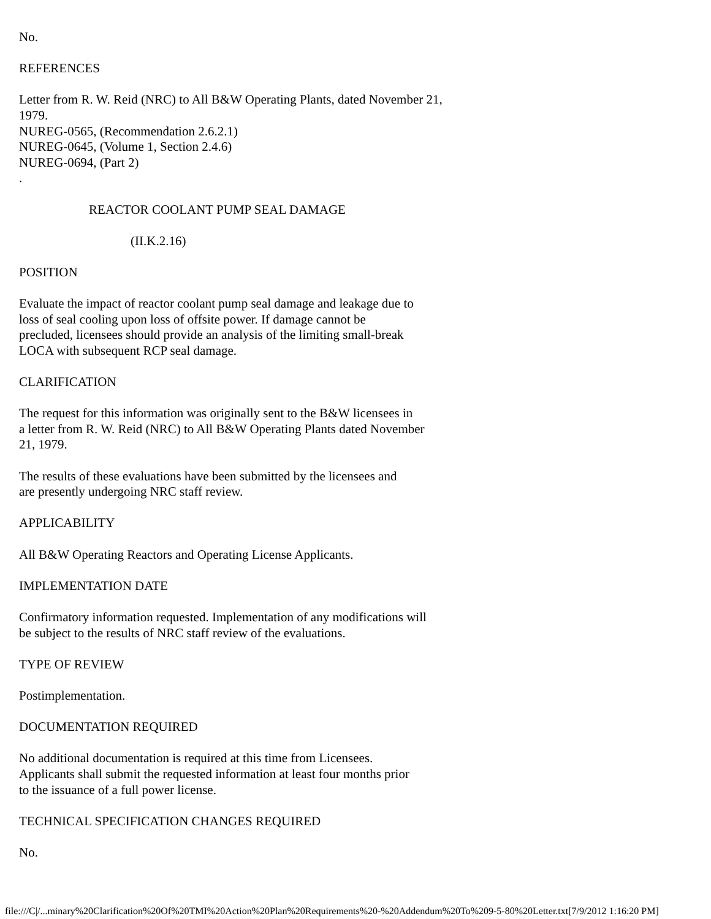No.
REFERENCES
Letter from R. W. Reid (NRC) to All B&W Operating Plants, dated November 21,
1979.
NUREG-0565, (Recommendation 2.6.2.1)
NUREG-0645, (Volume 1, Section 2.4.6)
NUREG-0694, (Part 2)
.
REACTOR COOLANT PUMP SEAL DAMAGE
(II.K.2.16)
POSITION
Evaluate the impact of reactor coolant pump seal damage and leakage due to
loss of seal cooling upon loss of offsite power. If damage cannot be
precluded, licensees should provide an analysis of the limiting small-break
LOCA with subsequent RCP seal damage.
CLARIFICATION
The request for this information was originally sent to the B&W licensees in
a letter from R. W. Reid (NRC) to All B&W Operating Plants dated November
21, 1979.
The results of these evaluations have been submitted by the licensees and
are presently undergoing NRC staff review.
APPLICABILITY
All B&W Operating Reactors and Operating License Applicants.
IMPLEMENTATION DATE
Confirmatory information requested. Implementation of any modifications will
be subject to the results of NRC staff review of the evaluations.
TYPE OF REVIEW
Postimplementation.
DOCUMENTATION REQUIRED
No additional documentation is required at this time from Licensees.
Applicants shall submit the requested information at least four months prior
to the issuance of a full power license.
TECHNICAL SPECIFICATION CHANGES REQUIRED
No.
file:///C|/...minary%20Clarification%20Of%20TMI%20Action%20Plan%20Requirements%20-%20Addendum%20To%209-5-80%20Letter.txt[7/9/2012 1:16:20 PM]